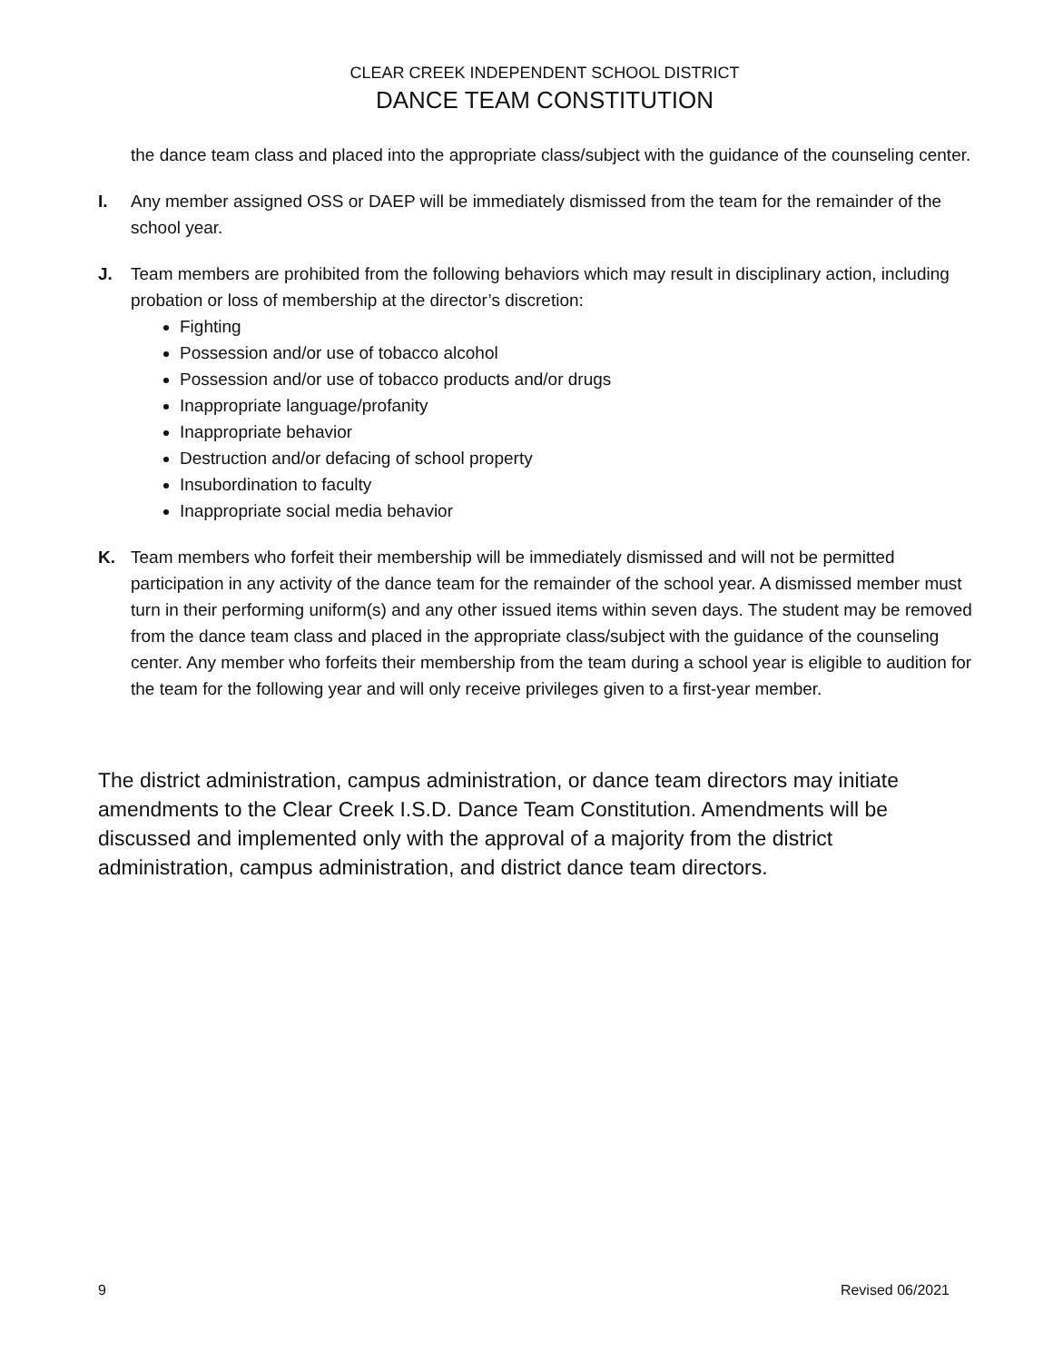CLEAR CREEK INDEPENDENT SCHOOL DISTRICT
DANCE TEAM CONSTITUTION
the dance team class and placed into the appropriate class/subject with the guidance of the counseling center.
I. Any member assigned OSS or DAEP will be immediately dismissed from the team for the remainder of the school year.
J. Team members are prohibited from the following behaviors which may result in disciplinary action, including probation or loss of membership at the director’s discretion:
Fighting
Possession and/or use of tobacco alcohol
Possession and/or use of tobacco products and/or drugs
Inappropriate language/profanity
Inappropriate behavior
Destruction and/or defacing of school property
Insubordination to faculty
Inappropriate social media behavior
K. Team members who forfeit their membership will be immediately dismissed and will not be permitted participation in any activity of the dance team for the remainder of the school year. A dismissed member must turn in their performing uniform(s) and any other issued items within seven days. The student may be removed from the dance team class and placed in the appropriate class/subject with the guidance of the counseling center. Any member who forfeits their membership from the team during a school year is eligible to audition for the team for the following year and will only receive privileges given to a first-year member.
The district administration, campus administration, or dance team directors may initiate amendments to the Clear Creek I.S.D. Dance Team Constitution. Amendments will be discussed and implemented only with the approval of a majority from the district administration, campus administration, and district dance team directors.
9 Revised 06/2021